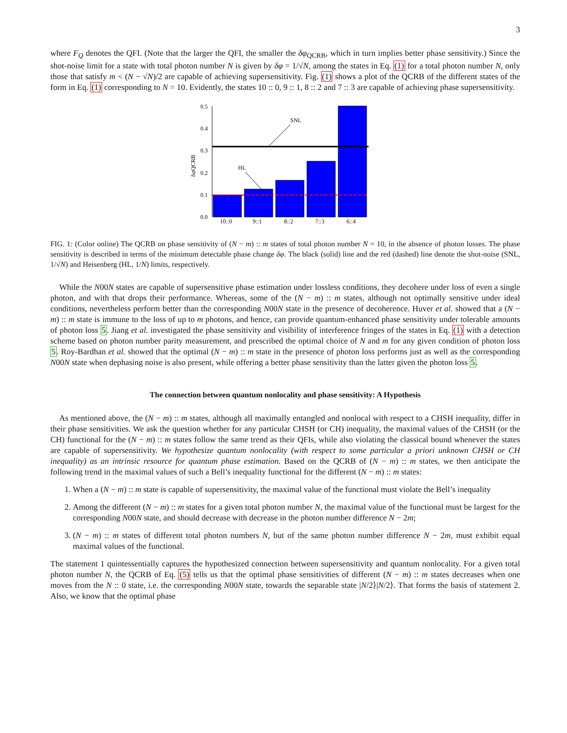3
where F<sub>Q</sub> denotes the QFI. (Note that the larger the QFI, the smaller the δφ<sub>QCRB</sub>, which in turn implies better phase sensitivity.) Since the shot-noise limit for a state with total photon number N is given by δφ = 1/√N, among the states in Eq. (1) for a total photon number N, only those that satisfy m < (N − √N)/2 are capable of achieving supersensitivity. Fig. (1) shows a plot of the QCRB of the different states of the form in Eq. (1) corresponding to N = 10. Evidently, the states 10 :: 0, 9 :: 1, 8 :: 2 and 7 :: 3 are capable of achieving phase supersensitivity.
0.5
0.4
0.3
0.2
0.1
0.0
δφQCRB
SNL
HL
10::0
9::1
8::2
7::3
6::4
FIG. 1: (Color online) The QCRB on phase sensitivity of (N − m) :: m states of total photon number N = 10, in the absence of photon losses. The phase sensitivity is described in terms of the minimum detectable phase change δφ. The black (solid) line and the red (dashed) line denote the shot-noise (SNL, 1/√N) and Heisenberg (HL, 1/N) limits, respectively.
While the N00N states are capable of supersensitive phase estimation under lossless conditions, they decohere under loss of even a single photon, and with that drops their performance. Whereas, some of the (N − m) :: m states, although not optimally sensitive under ideal conditions, nevertheless perform better than the corresponding N00N state in the presence of decoherence. Huver et al. showed that a (N − m) :: m state is immune to the loss of up to m photons, and hence, can provide quantum-enhanced phase sensitivity under tolerable amounts of photon loss 5. Jiang et al. investigated the phase sensitivity and visibility of interference fringes of the states in Eq. (1) with a detection scheme based on photon number parity measurement, and prescribed the optimal choice of N and m for any given condition of photon loss 5. Roy-Bardhan et al. showed that the optimal (N − m) :: m state in the presence of photon loss performs just as well as the corresponding N00N state when dephasing noise is also present, while offering a better phase sensitivity than the latter given the photon loss 5.
The connection between quantum nonlocality and phase sensitivity: A Hypothesis
As mentioned above, the (N − m) :: m states, although all maximally entangled and nonlocal with respect to a CHSH inequality, differ in their phase sensitivities. We ask the question whether for any particular CHSH (or CH) inequality, the maximal values of the CHSH (or the CH) functional for the (N − m) :: m states follow the same trend as their QFIs, while also violating the classical bound whenever the states are capable of supersensitivity. We hypothesize quantum nonlocality (with respect to some particular a priori unknown CHSH or CH inequality) as an intrinsic resource for quantum phase estimation. Based on the QCRB of (N − m) :: m states, we then anticipate the following trend in the maximal values of such a Bell’s inequality functional for the different (N − m) :: m states:
1. When a (N − m) :: m state is capable of supersensitivity, the maximal value of the functional must violate the Bell’s inequality
2. Among the different (N − m) :: m states for a given total photon number N, the maximal value of the functional must be largest for the corresponding N00N state, and should decrease with decrease in the photon number difference N − 2m;
3. (N − m) :: m states of different total photon numbers N, but of the same photon number difference N − 2m, must exhibit equal maximal values of the functional.
The statement 1 quintessentially captures the hypothesized connection between supersensitivity and quantum nonlocality. For a given total photon number N, the QCRB of Eq. (5) tells us that the optimal phase sensitivities of different (N − m) :: m states decreases when one moves from the N :: 0 state, i.e. the corresponding N00N state, towards the separable state |N/2⟩|N/2⟩. That forms the basis of statement 2. Also, we know that the optimal phase